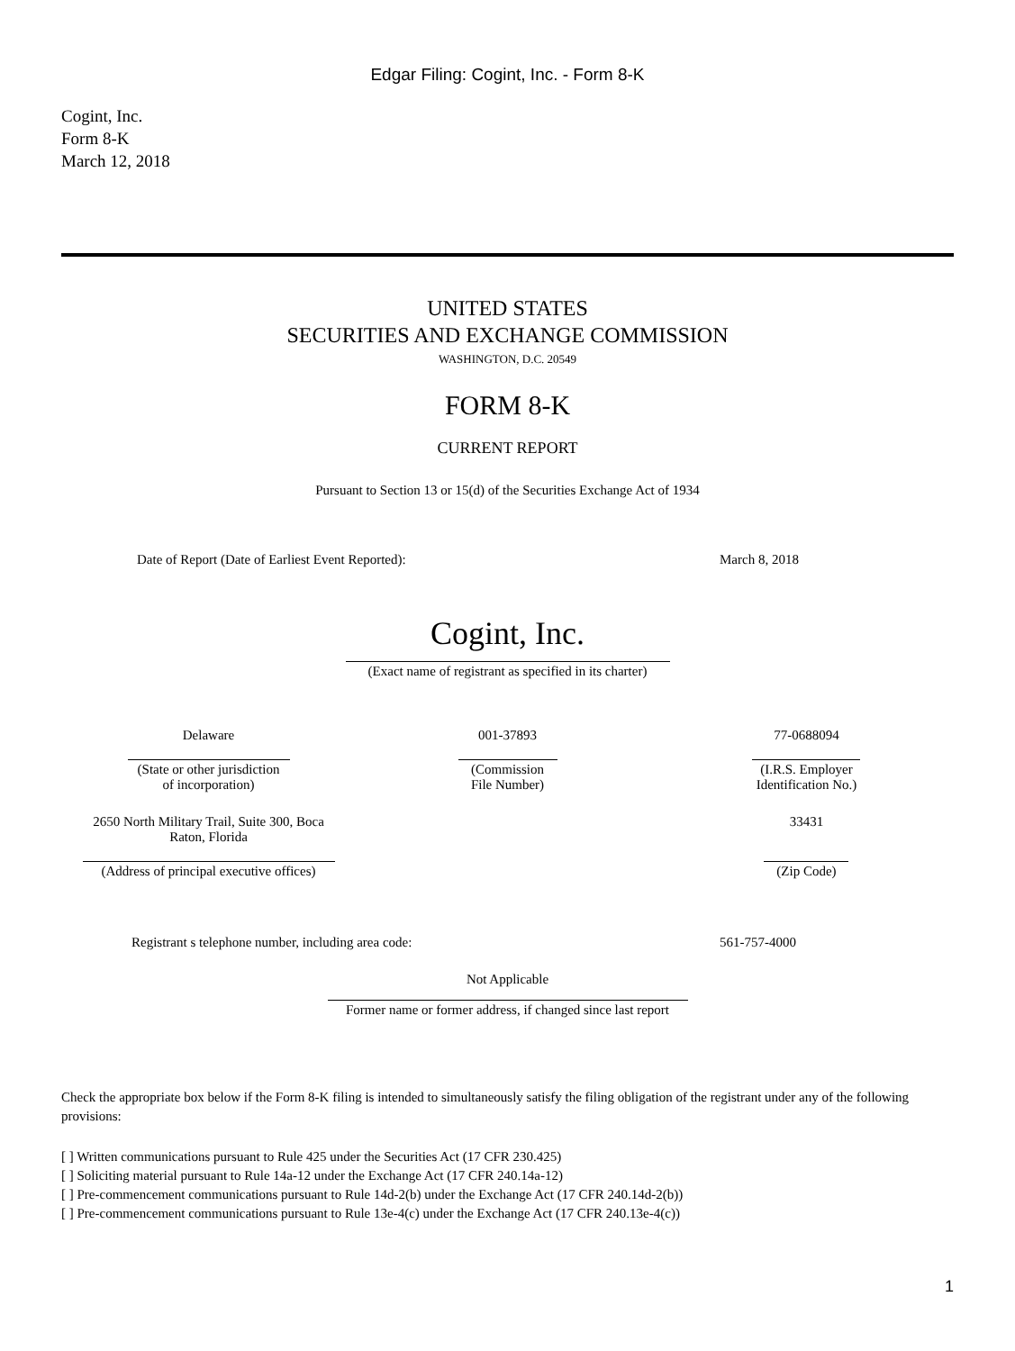Edgar Filing: Cogint, Inc. - Form 8-K
Cogint, Inc.
Form 8-K
March 12, 2018
UNITED STATES
SECURITIES AND EXCHANGE COMMISSION
WASHINGTON, D.C. 20549
FORM 8-K
CURRENT REPORT
Pursuant to Section 13 or 15(d) of the Securities Exchange Act of 1934
| Date of Report (Date of Earliest Event Reported): | March 8, 2018 |
Cogint, Inc.
(Exact name of registrant as specified in its charter)
| Delaware | 001-37893 | 77-0688094 |
| (State or other jurisdiction of incorporation) | (Commission File Number) | (I.R.S. Employer Identification No.) |
| 2650 North Military Trail, Suite 300, Boca Raton, Florida | | 33431 |
| (Address of principal executive offices) | | (Zip Code) |
| Registrant s telephone number, including area code: | 561-757-4000 |
Not Applicable
Former name or former address, if changed since last report
Check the appropriate box below if the Form 8-K filing is intended to simultaneously satisfy the filing obligation of the registrant under any of the following provisions:
[ ] Written communications pursuant to Rule 425 under the Securities Act (17 CFR 230.425)
[ ] Soliciting material pursuant to Rule 14a-12 under the Exchange Act (17 CFR 240.14a-12)
[ ] Pre-commencement communications pursuant to Rule 14d-2(b) under the Exchange Act (17 CFR 240.14d-2(b))
[ ] Pre-commencement communications pursuant to Rule 13e-4(c) under the Exchange Act (17 CFR 240.13e-4(c))
1